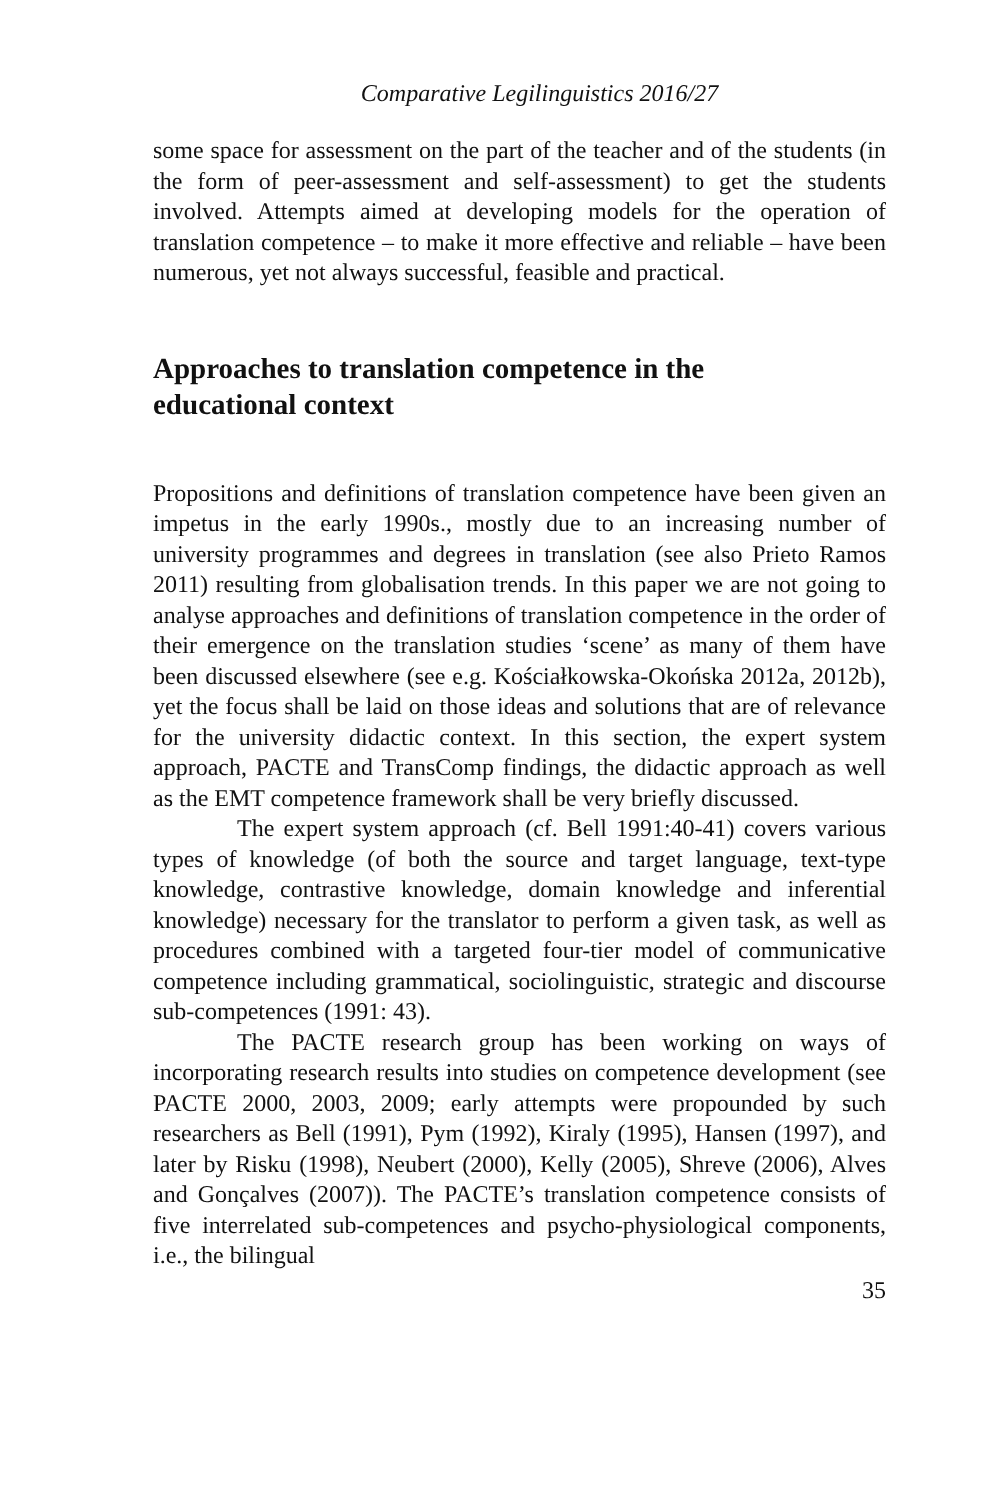Comparative Legilinguistics 2016/27
some space for assessment on the part of the teacher and of the students (in the form of peer-assessment and self-assessment) to get the students involved. Attempts aimed at developing models for the operation of translation competence – to make it more effective and reliable – have been numerous, yet not always successful, feasible and practical.
Approaches to translation competence in the
educational context
Propositions and definitions of translation competence have been given an impetus in the early 1990s., mostly due to an increasing number of university programmes and degrees in translation (see also Prieto Ramos 2011) resulting from globalisation trends. In this paper we are not going to analyse approaches and definitions of translation competence in the order of their emergence on the translation studies ‘scene’ as many of them have been discussed elsewhere (see e.g. Kościałkowska-Okońska 2012a, 2012b), yet the focus shall be laid on those ideas and solutions that are of relevance for the university didactic context. In this section, the expert system approach, PACTE and TransComp findings, the didactic approach as well as the EMT competence framework shall be very briefly discussed.
The expert system approach (cf. Bell 1991:40-41) covers various types of knowledge (of both the source and target language, text-type knowledge, contrastive knowledge, domain knowledge and inferential knowledge) necessary for the translator to perform a given task, as well as procedures combined with a targeted four-tier model of communicative competence including grammatical, sociolinguistic, strategic and discourse sub-competences (1991: 43).
The PACTE research group has been working on ways of incorporating research results into studies on competence development (see PACTE 2000, 2003, 2009; early attempts were propounded by such researchers as Bell (1991), Pym (1992), Kiraly (1995), Hansen (1997), and later by Risku (1998), Neubert (2000), Kelly (2005), Shreve (2006), Alves and Gonçalves (2007)). The PACTE’s translation competence consists of five interrelated sub-competences and psycho-physiological components, i.e., the bilingual
35